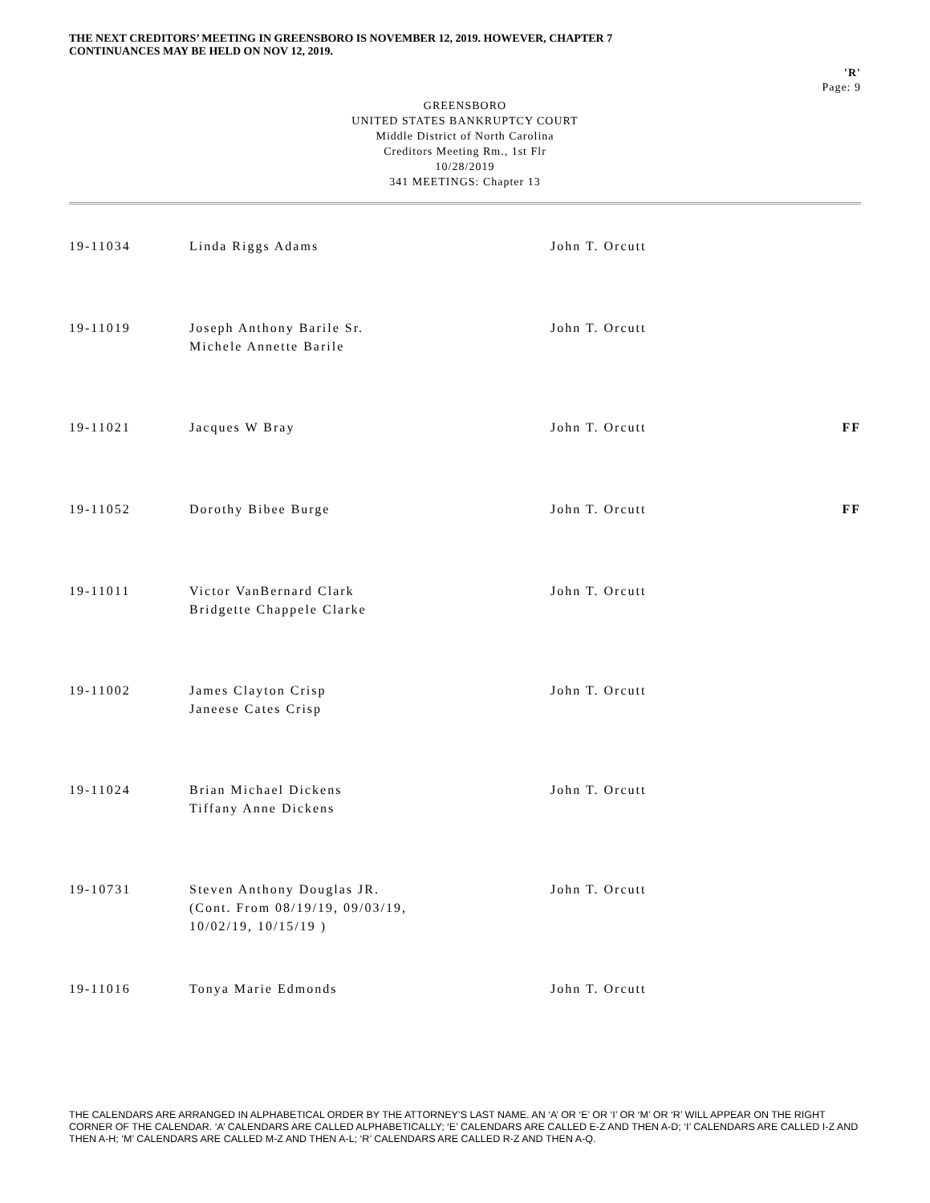THE NEXT CREDITORS’ MEETING IN GREENSBORO IS NOVEMBER 12, 2019. HOWEVER, CHAPTER 7
CONTINUANCES MAY BE HELD ON NOV 12, 2019.
'R'
Page: 9
GREENSBORO
UNITED STATES BANKRUPTCY COURT
Middle District of North Carolina
Creditors Meeting Rm., 1st Flr
10/28/2019
341 MEETINGS: Chapter 13
| 19-11034 | Linda Riggs Adams | John T. Orcutt | |
| 19-11019 | Joseph Anthony Barile Sr. Michele Annette Barile | John T. Orcutt | |
| 19-11021 | Jacques W Bray | John T. Orcutt | FF |
| 19-11052 | Dorothy Bibee Burge | John T. Orcutt | FF |
| 19-11011 | Victor VanBernard Clark Bridgette Chappele Clarke | John T. Orcutt | |
| 19-11002 | James Clayton Crisp Janeese Cates Crisp | John T. Orcutt | |
| 19-11024 | Brian Michael Dickens Tiffany Anne Dickens | John T. Orcutt | |
| 19-10731 | Steven Anthony Douglas JR. (Cont. From 08/19/19, 09/03/19, 10/02/19, 10/15/19 ) | John T. Orcutt | |
| 19-11016 | Tonya Marie Edmonds | John T. Orcutt | |
THE CALENDARS ARE ARRANGED IN ALPHABETICAL ORDER BY THE ATTORNEY’S LAST NAME. AN ‘A’ OR ‘E’ OR ‘I’ OR ‘M’ OR ‘R’ WILL APPEAR ON THE RIGHT CORNER OF THE CALENDAR. ‘A’ CALENDARS ARE CALLED ALPHABETICALLY; ‘E’ CALENDARS ARE CALLED E-Z AND THEN A-D; ‘I’ CALENDARS ARE CALLED I-Z AND THEN A-H; ‘M’ CALENDARS ARE CALLED M-Z AND THEN A-L; ‘R’ CALENDARS ARE CALLED R-Z AND THEN A-Q.